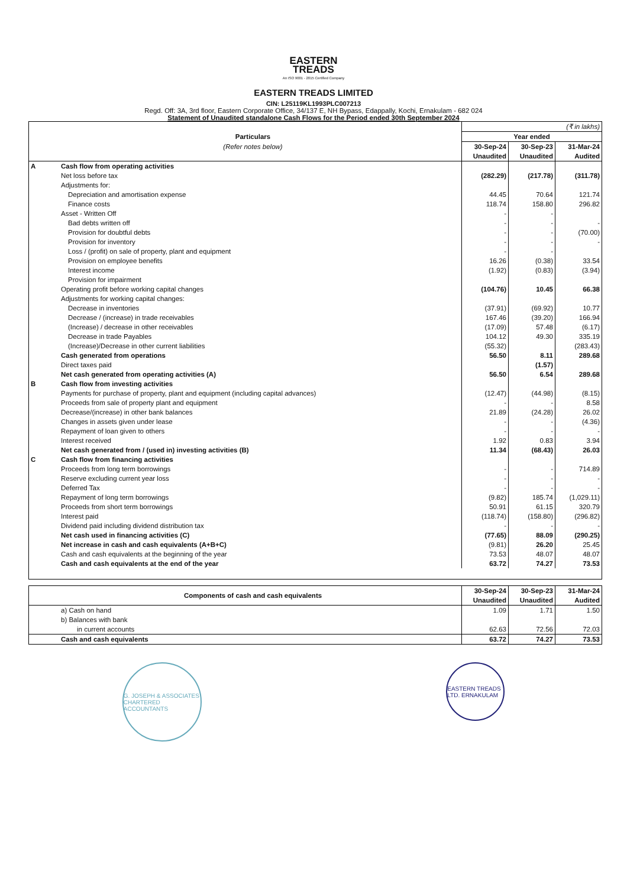EASTERN
TREADS
An ISO 9001 - 2015 Certified Company
EASTERN TREADS LIMITED
CIN: L25119KL1993PLC007213
Regd. Off: 3A, 3rd floor, Eastern Corporate Office, 34/137 E, NH Bypass, Edappally, Kochi, Ernakulam - 682 024
Statement of Unaudited standalone Cash Flows for the Period ended 30th September 2024
| | | (₹ in lakhs) | | |
| | Particulars | Year ended | | |
| | (Refer notes below) | 30-Sep-24 | 30-Sep-23 | 31-Mar-24 |
| | | Unaudited | Unaudited | Audited |
| A | Cash flow from operating activities | | | |
| | Net loss before tax | (282.29) | (217.78) | (311.78) |
| | Adjustments for: | | | |
| | Depreciation and amortisation expense | 44.45 | 70.64 | 121.74 |
| | Finance costs | 118.74 | 158.80 | 296.82 |
| | Asset - Written Off | - | - | |
| | Bad debts written off | - | - | - |
| | Provision for doubtful debts | - | - | (70.00) |
| | Provision for inventory | - | - | - |
| | Loss / (profit) on sale of property, plant and equipment | - | - | |
| | Provision on employee benefits | 16.26 | (0.38) | 33.54 |
| | Interest income | (1.92) | (0.83) | (3.94) |
| | Provision for impairment | | | |
| | Operating profit before working capital changes | (104.76) | 10.45 | 66.38 |
| | Adjustments for working capital changes: | | | |
| | Decrease in inventories | (37.91) | (69.92) | 10.77 |
| | Decrease / (increase) in trade receivables | 167.46 | (39.20) | 166.94 |
| | (Increase) / decrease in other receivables | (17.09) | 57.48 | (6.17) |
| | Decrease in trade Payables | 104.12 | 49.30 | 335.19 |
| | (Increase)/Decrease in other current liabilities | (55.32) | | (283.43) |
| | Cash generated from operations | 56.50 | 8.11 | 289.68 |
| | Direct taxes paid | | (1.57) | |
| | Net cash generated from operating activities (A) | 56.50 | 6.54 | 289.68 |
| B | Cash flow from investing activities | | | |
| | Payments for purchase of property, plant and equipment (including capital advances) | (12.47) | (44.98) | (8.15) |
| | Proceeds from sale of property plant and equipment | - | - | 8.58 |
| | Decrease/(increase) in other bank balances | 21.89 | (24.28) | 26.02 |
| | Changes in assets given under lease | - | - | (4.36) |
| | Repayment of loan given to others | - | - | - |
| | Interest received | 1.92 | 0.83 | 3.94 |
| | Net cash generated from / (used in) investing activities (B) | 11.34 | (68.43) | 26.03 |
| C | Cash flow from financing activities | | | |
| | Proceeds from long term borrowings | - | - | 714.89 |
| | Reserve excluding current year loss | - | - | - |
| | Deferred Tax | - | - | - |
| | Repayment of long term borrowings | (9.82) | 185.74 | (1,029.11) |
| | Proceeds from short term borrowings | 50.91 | 61.15 | 320.79 |
| | Interest paid | (118.74) | (158.80) | (296.82) |
| | Dividend paid including dividend distribution tax | - | - | - |
| | Net cash used in financing activities (C) | (77.65) | 88.09 | (290.25) |
| | Net increase in cash and cash equivalents (A+B+C) | (9.81) | 26.20 | 25.45 |
| | Cash and cash equivalents at the beginning of the year | 73.53 | 48.07 | 48.07 |
| | Cash and cash equivalents at the end of the year | 63.72 | 74.27 | 73.53 |
| | Components of cash and cash equivalents | 30-Sep-24 | 30-Sep-23 | 31-Mar-24 |
| --- | --- | --- | --- | --- |
| | | Unaudited | Unaudited | Audited |
| | a) Cash on hand | 1.09 | 1.71 | 1.50 |
| | b) Balances with bank | | | |
| | in current accounts | 62.63 | 72.56 | 72.03 |
| | Cash and cash equivalents | 63.72 | 74.27 | 73.53 |
G. JOSEPH & ASSOCIATES CHARTERED ACCOUNTANTS
EASTERN TREADS LTD. ERNAKULAM